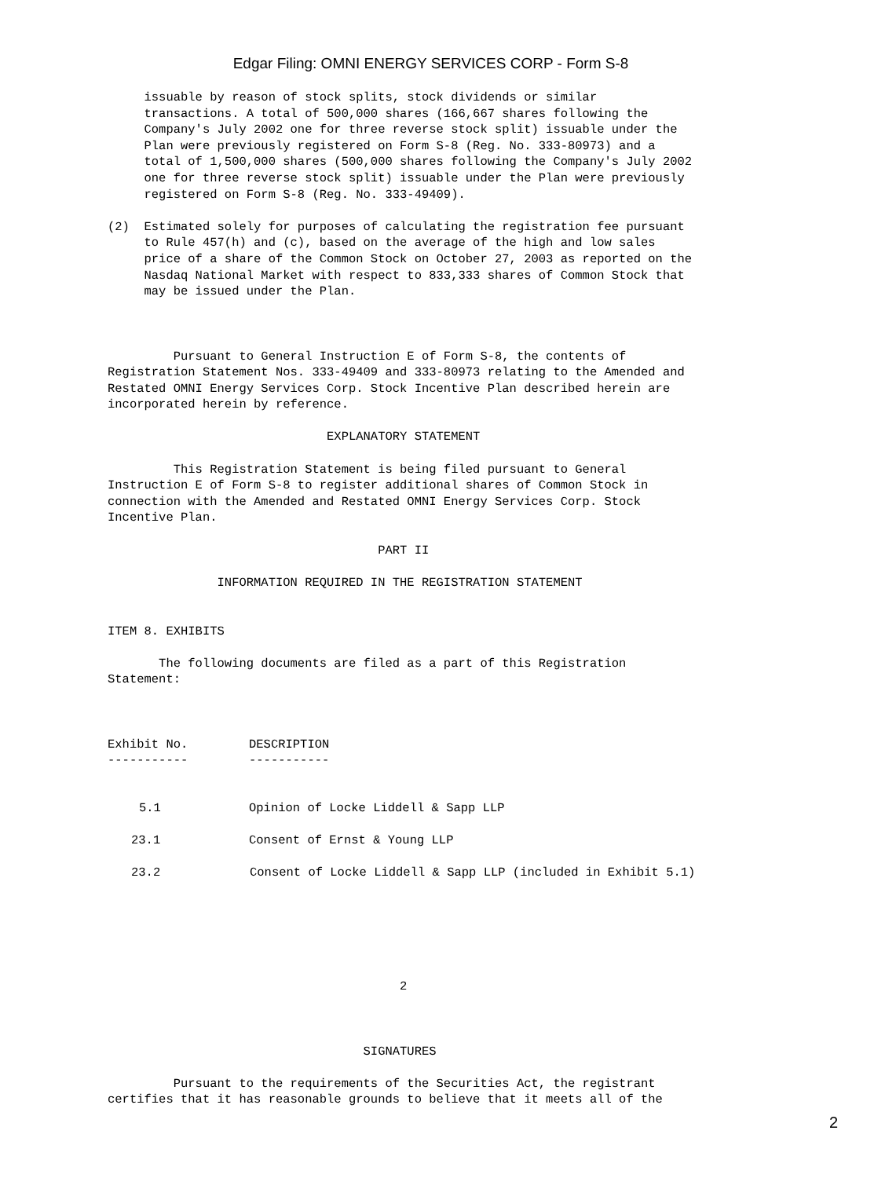Edgar Filing: OMNI ENERGY SERVICES CORP - Form S-8
     issuable by reason of stock splits, stock dividends or similar
     transactions. A total of 500,000 shares (166,667 shares following the
     Company's July 2002 one for three reverse stock split) issuable under the
     Plan were previously registered on Form S-8 (Reg. No. 333-80973) and a
     total of 1,500,000 shares (500,000 shares following the Company's July 2002
     one for three reverse stock split) issuable under the Plan were previously
     registered on Form S-8 (Reg. No. 333-49409).

(2)  Estimated solely for purposes of calculating the registration fee pursuant
     to Rule 457(h) and (c), based on the average of the high and low sales
     price of a share of the Common Stock on October 27, 2003 as reported on the
     Nasdaq National Market with respect to 833,333 shares of Common Stock that
     may be issued under the Plan.



         Pursuant to General Instruction E of Form S-8, the contents of
Registration Statement Nos. 333-49409 and 333-80973 relating to the Amended and
Restated OMNI Energy Services Corp. Stock Incentive Plan described herein are
incorporated herein by reference.

                              EXPLANATORY STATEMENT

         This Registration Statement is being filed pursuant to General
Instruction E of Form S-8 to register additional shares of Common Stock in
connection with the Amended and Restated OMNI Energy Services Corp. Stock
Incentive Plan.

                                     PART II

               INFORMATION REQUIRED IN THE REGISTRATION STATEMENT


ITEM 8. EXHIBITS

       The following documents are filed as a part of this Registration
Statement:
| Exhibit No. ----------- | DESCRIPTION ----------- |
| --- | --- |
| 5.1 | Opinion of Locke Liddell & Sapp LLP |
| 23.1 | Consent of Ernst & Young LLP |
| 23.2 | Consent of Locke Liddell & Sapp LLP (included in Exhibit 5.1) |
2 SIGNATURES Pursuant to the requirements of the Securities Act, the registrant certifies that it has reasonable grounds to believe that it meets all of the
2